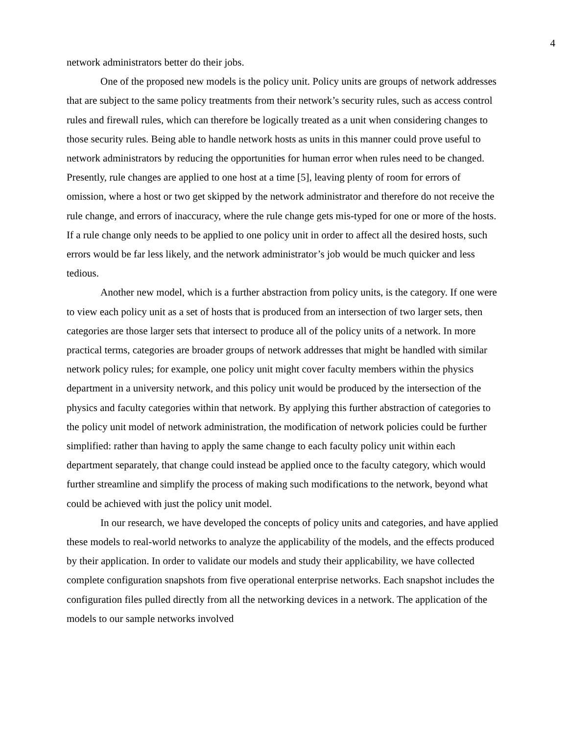4
network administrators better do their jobs.
One of the proposed new models is the policy unit. Policy units are groups of network addresses that are subject to the same policy treatments from their network’s security rules, such as access control rules and firewall rules, which can therefore be logically treated as a unit when considering changes to those security rules. Being able to handle network hosts as units in this manner could prove useful to network administrators by reducing the opportunities for human error when rules need to be changed. Presently, rule changes are applied to one host at a time [5], leaving plenty of room for errors of omission, where a host or two get skipped by the network administrator and therefore do not receive the rule change, and errors of inaccuracy, where the rule change gets mis-typed for one or more of the hosts. If a rule change only needs to be applied to one policy unit in order to affect all the desired hosts, such errors would be far less likely, and the network administrator’s job would be much quicker and less tedious.
Another new model, which is a further abstraction from policy units, is the category. If one were to view each policy unit as a set of hosts that is produced from an intersection of two larger sets, then categories are those larger sets that intersect to produce all of the policy units of a network. In more practical terms, categories are broader groups of network addresses that might be handled with similar network policy rules; for example, one policy unit might cover faculty members within the physics department in a university network, and this policy unit would be produced by the intersection of the physics and faculty categories within that network. By applying this further abstraction of categories to the policy unit model of network administration, the modification of network policies could be further simplified: rather than having to apply the same change to each faculty policy unit within each department separately, that change could instead be applied once to the faculty category, which would further streamline and simplify the process of making such modifications to the network, beyond what could be achieved with just the policy unit model.
In our research, we have developed the concepts of policy units and categories, and have applied these models to real-world networks to analyze the applicability of the models, and the effects produced by their application. In order to validate our models and study their applicability, we have collected complete configuration snapshots from five operational enterprise networks. Each snapshot includes the configuration files pulled directly from all the networking devices in a network. The application of the models to our sample networks involved